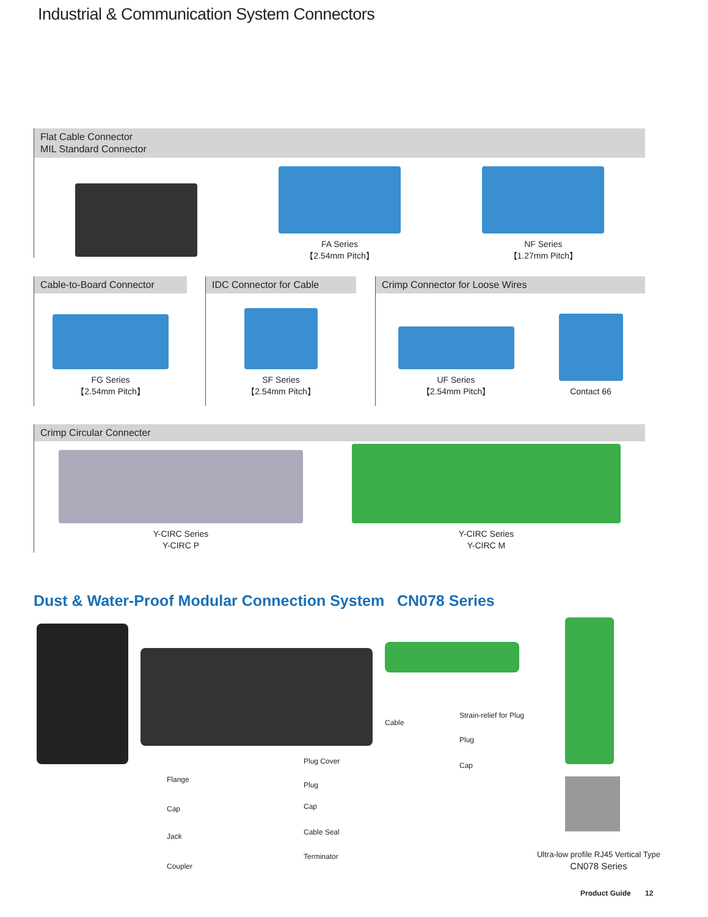Industrial & Communication System Connectors
Flat Cable Connector
MIL Standard Connector
FA Series
【2.54mm Pitch】
NF Series
【1.27mm Pitch】
Cable-to-Board Connector
FG Series
【2.54mm Pitch】
IDC Connector for Cable
SF Series
【2.54mm Pitch】
Crimp Connector for Loose Wires
UF Series
【2.54mm Pitch】
Contact 66
Crimp Circular Connecter
Y-CIRC Series
Y-CIRC P
Y-CIRC Series
Y-CIRC M
Dust & Water-Proof Modular Connection System CN078 Series
Flange
Cap
Jack
Coupler
Plug Cover
Plug
Cap
Cable Seal
Terminator
Cable
Strain-relief for Plug
Plug
Cap
Ultra-low profile RJ45 Vertical Type
CN078 Series
Product Guide 12